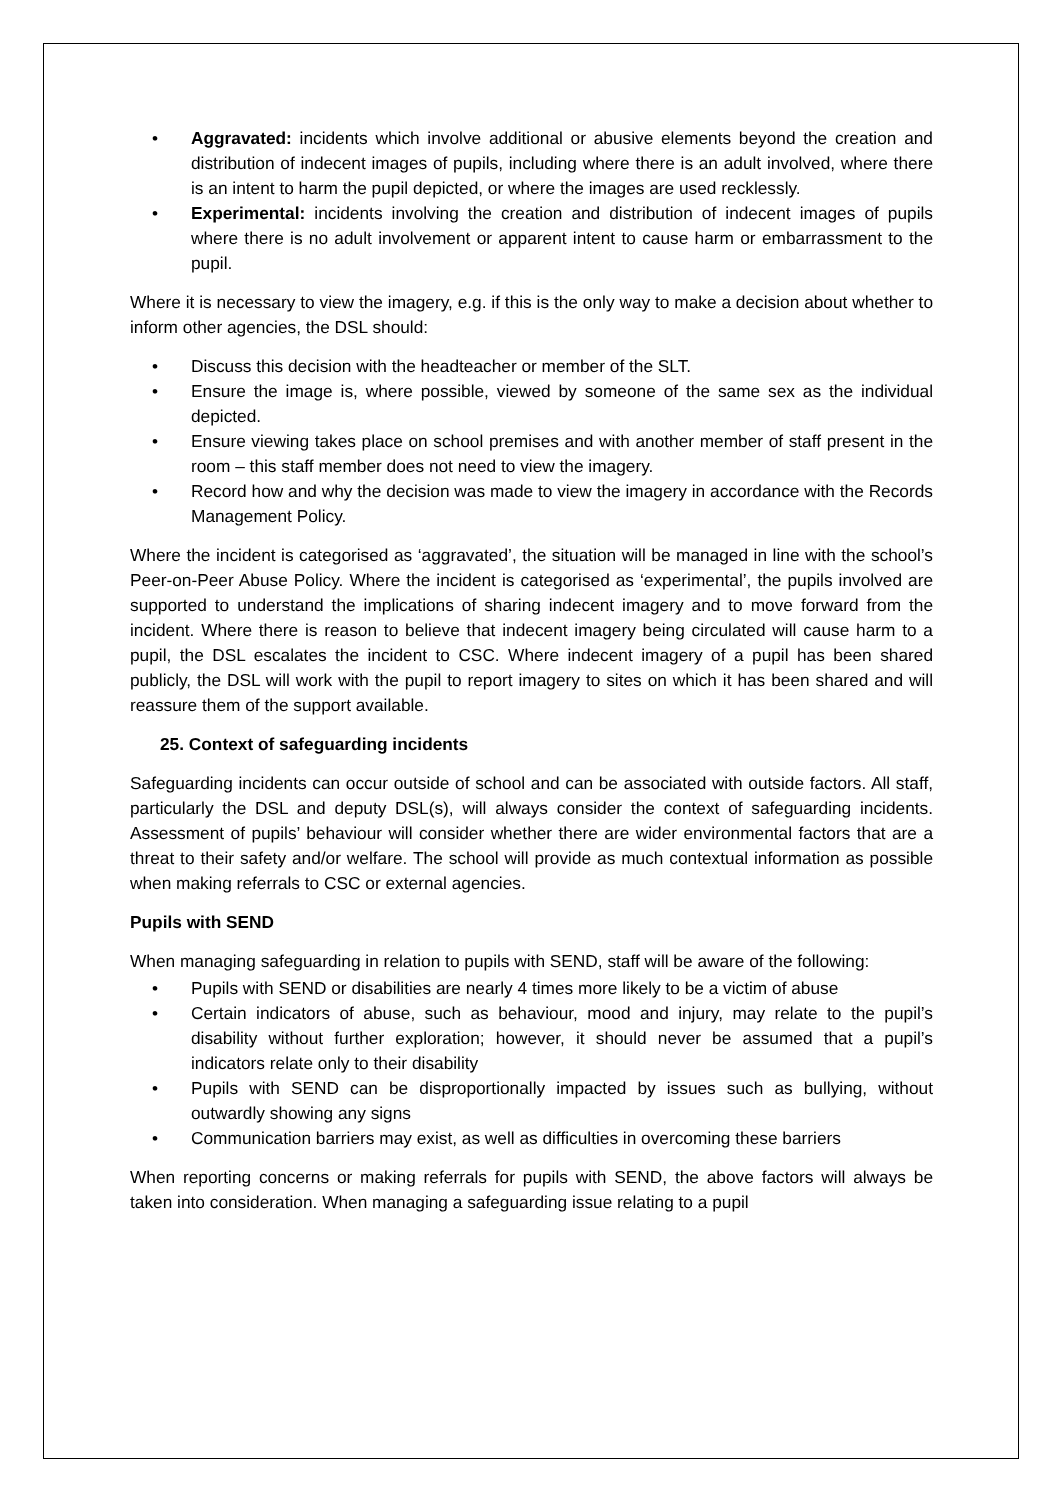• Aggravated: incidents which involve additional or abusive elements beyond the creation and distribution of indecent images of pupils, including where there is an adult involved, where there is an intent to harm the pupil depicted, or where the images are used recklessly.
• Experimental: incidents involving the creation and distribution of indecent images of pupils where there is no adult involvement or apparent intent to cause harm or embarrassment to the pupil.
Where it is necessary to view the imagery, e.g. if this is the only way to make a decision about whether to inform other agencies, the DSL should:
• Discuss this decision with the headteacher or member of the SLT.
• Ensure the image is, where possible, viewed by someone of the same sex as the individual depicted.
• Ensure viewing takes place on school premises and with another member of staff present in the room – this staff member does not need to view the imagery.
• Record how and why the decision was made to view the imagery in accordance with the Records Management Policy.
Where the incident is categorised as ‘aggravated’, the situation will be managed in line with the school’s Peer-on-Peer Abuse Policy. Where the incident is categorised as ‘experimental’, the pupils involved are supported to understand the implications of sharing indecent imagery and to move forward from the incident. Where there is reason to believe that indecent imagery being circulated will cause harm to a pupil, the DSL escalates the incident to CSC. Where indecent imagery of a pupil has been shared publicly, the DSL will work with the pupil to report imagery to sites on which it has been shared and will reassure them of the support available.
25. Context of safeguarding incidents
Safeguarding incidents can occur outside of school and can be associated with outside factors. All staff, particularly the DSL and deputy DSL(s), will always consider the context of safeguarding incidents. Assessment of pupils’ behaviour will consider whether there are wider environmental factors that are a threat to their safety and/or welfare. The school will provide as much contextual information as possible when making referrals to CSC or external agencies.
Pupils with SEND
When managing safeguarding in relation to pupils with SEND, staff will be aware of the following:
• Pupils with SEND or disabilities are nearly 4 times more likely to be a victim of abuse
• Certain indicators of abuse, such as behaviour, mood and injury, may relate to the pupil’s disability without further exploration; however, it should never be assumed that a pupil’s indicators relate only to their disability
• Pupils with SEND can be disproportionally impacted by issues such as bullying, without outwardly showing any signs
• Communication barriers may exist, as well as difficulties in overcoming these barriers
When reporting concerns or making referrals for pupils with SEND, the above factors will always be taken into consideration. When managing a safeguarding issue relating to a pupil